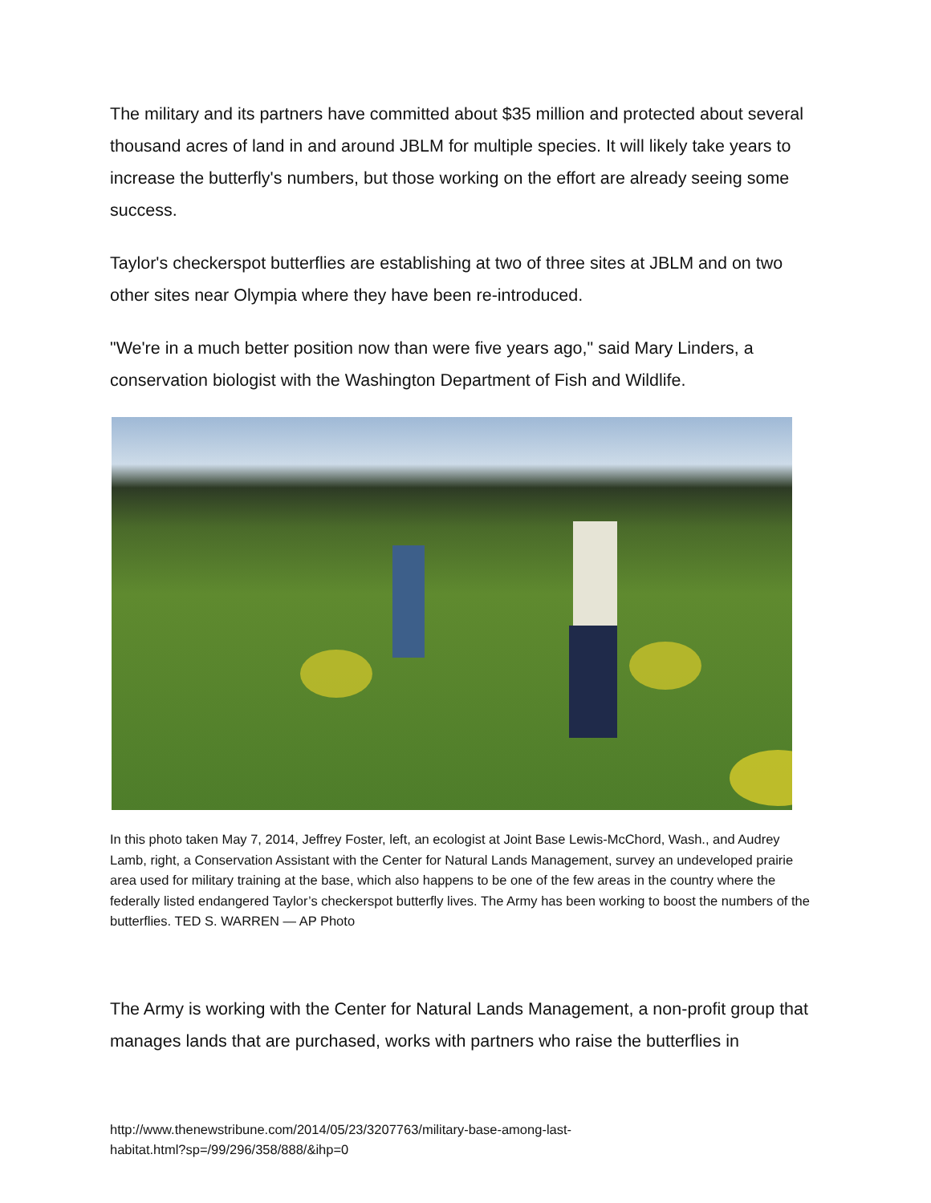The military and its partners have committed about $35 million and protected about several thousand acres of land in and around JBLM for multiple species. It will likely take years to increase the butterfly's numbers, but those working on the effort are already seeing some success.
Taylor's checkerspot butterflies are establishing at two of three sites at JBLM and on two other sites near Olympia where they have been re-introduced.
"We're in a much better position now than were five years ago," said Mary Linders, a conservation biologist with the Washington Department of Fish and Wildlife.
In this photo taken May 7, 2014, Jeffrey Foster, left, an ecologist at Joint Base Lewis-McChord, Wash., and Audrey Lamb, right, a Conservation Assistant with the Center for Natural Lands Management, survey an undeveloped prairie area used for military training at the base, which also happens to be one of the few areas in the country where the federally listed endangered Taylor’s checkerspot butterfly lives. The Army has been working to boost the numbers of the butterflies. TED S. WARREN — AP Photo
The Army is working with the Center for Natural Lands Management, a non-profit group that manages lands that are purchased, works with partners who raise the butterflies in
http://www.thenewstribune.com/2014/05/23/3207763/military-base-among-last-
habitat.html?sp=/99/296/358/888/&ihp=0